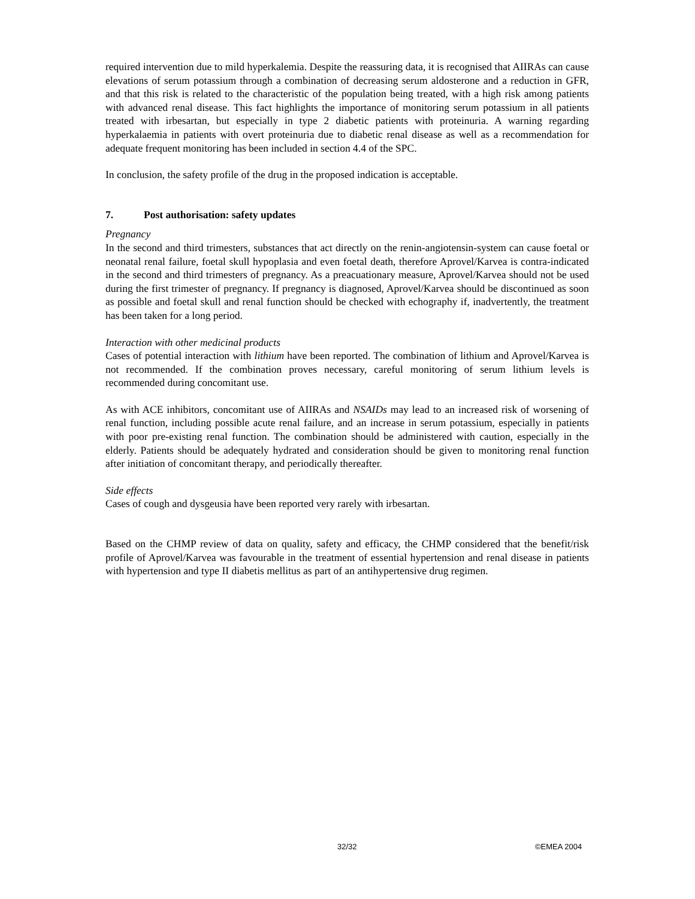required intervention due to mild hyperkalemia. Despite the reassuring data, it is recognised that AIIRAs can cause elevations of serum potassium through a combination of decreasing serum aldosterone and a reduction in GFR, and that this risk is related to the characteristic of the population being treated, with a high risk among patients with advanced renal disease. This fact highlights the importance of monitoring serum potassium in all patients treated with irbesartan, but especially in type 2 diabetic patients with proteinuria. A warning regarding hyperkalaemia in patients with overt proteinuria due to diabetic renal disease as well as a recommendation for adequate frequent monitoring has been included in section 4.4 of the SPC.
In conclusion, the safety profile of the drug in the proposed indication is acceptable.
7. Post authorisation: safety updates
Pregnancy
In the second and third trimesters, substances that act directly on the renin-angiotensin-system can cause foetal or neonatal renal failure, foetal skull hypoplasia and even foetal death, therefore Aprovel/Karvea is contra-indicated in the second and third trimesters of pregnancy. As a preacuationary measure, Aprovel/Karvea should not be used during the first trimester of pregnancy. If pregnancy is diagnosed, Aprovel/Karvea should be discontinued as soon as possible and foetal skull and renal function should be checked with echography if, inadvertently, the treatment has been taken for a long period.
Interaction with other medicinal products
Cases of potential interaction with lithium have been reported. The combination of lithium and Aprovel/Karvea is not recommended. If the combination proves necessary, careful monitoring of serum lithium levels is recommended during concomitant use.
As with ACE inhibitors, concomitant use of AIIRAs and NSAIDs may lead to an increased risk of worsening of renal function, including possible acute renal failure, and an increase in serum potassium, especially in patients with poor pre-existing renal function. The combination should be administered with caution, especially in the elderly. Patients should be adequately hydrated and consideration should be given to monitoring renal function after initiation of concomitant therapy, and periodically thereafter.
Side effects
Cases of cough and dysgeusia have been reported very rarely with irbesartan.
Based on the CHMP review of data on quality, safety and efficacy, the CHMP considered that the benefit/risk profile of Aprovel/Karvea was favourable in the treatment of essential hypertension and renal disease in patients with hypertension and type II diabetis mellitus as part of an antihypertensive drug regimen.
32/32 ©EMEA 2004